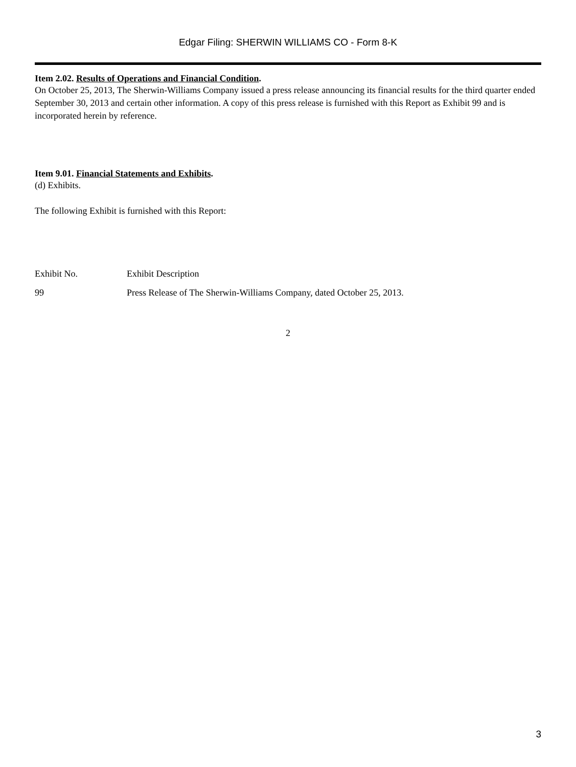Edgar Filing: SHERWIN WILLIAMS CO - Form 8-K
Item 2.02. Results of Operations and Financial Condition.
On October 25, 2013, The Sherwin-Williams Company issued a press release announcing its financial results for the third quarter ended September 30, 2013 and certain other information. A copy of this press release is furnished with this Report as Exhibit 99 and is incorporated herein by reference.
Item 9.01. Financial Statements and Exhibits.
(d) Exhibits.
The following Exhibit is furnished with this Report:
| Exhibit No. | Exhibit Description |
| 99 | Press Release of The Sherwin-Williams Company, dated October 25, 2013. |
2
3